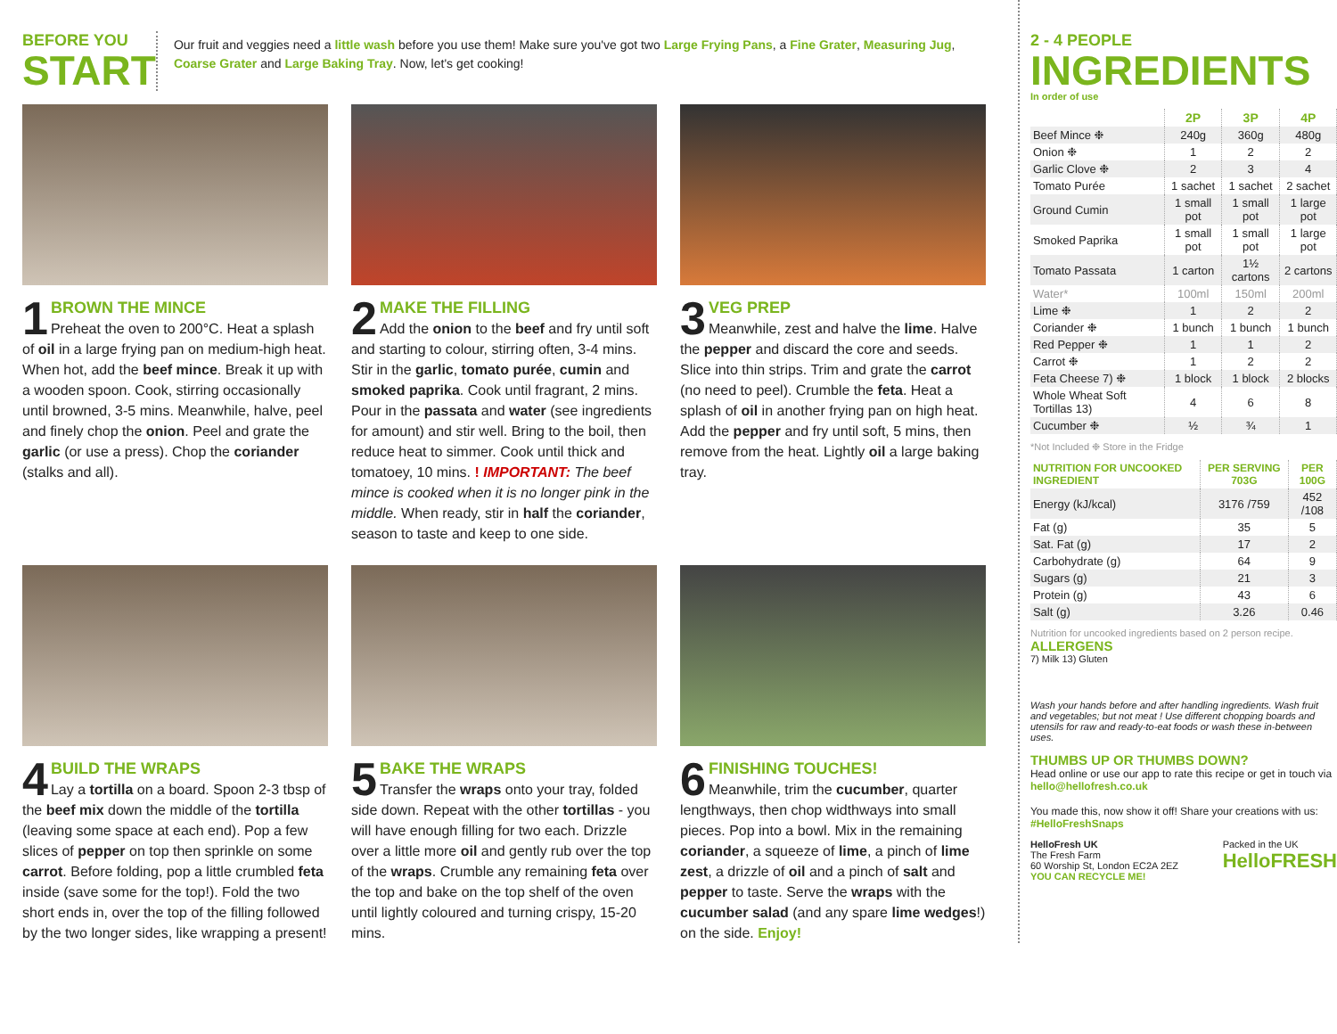BEFORE YOU
START
Our fruit and veggies need a little wash before you use them! Make sure you've got two Large Frying Pans, a Fine Grater, Measuring Jug, Coarse Grater and Large Baking Tray. Now, let's get cooking!
1 BROWN THE MINCE
Preheat the oven to 200°C. Heat a splash of oil in a large frying pan on medium-high heat. When hot, add the beef mince. Break it up with a wooden spoon. Cook, stirring occasionally until browned, 3-5 mins. Meanwhile, halve, peel and finely chop the onion. Peel and grate the garlic (or use a press). Chop the coriander (stalks and all).
2 MAKE THE FILLING
Add the onion to the beef and fry until soft and starting to colour, stirring often, 3-4 mins. Stir in the garlic, tomato purée, cumin and smoked paprika. Cook until fragrant, 2 mins. Pour in the passata and water (see ingredients for amount) and stir well. Bring to the boil, then reduce heat to simmer. Cook until thick and tomatoey, 10 mins. ! IMPORTANT: The beef mince is cooked when it is no longer pink in the middle. When ready, stir in half the coriander, season to taste and keep to one side.
3 VEG PREP
Meanwhile, zest and halve the lime. Halve the pepper and discard the core and seeds. Slice into thin strips. Trim and grate the carrot (no need to peel). Crumble the feta. Heat a splash of oil in another frying pan on high heat. Add the pepper and fry until soft, 5 mins, then remove from the heat. Lightly oil a large baking tray.
4 BUILD THE WRAPS
Lay a tortilla on a board. Spoon 2-3 tbsp of the beef mix down the middle of the tortilla (leaving some space at each end). Pop a few slices of pepper on top then sprinkle on some carrot. Before folding, pop a little crumbled feta inside (save some for the top!). Fold the two short ends in, over the top of the filling followed by the two longer sides, like wrapping a present!
5 BAKE THE WRAPS
Transfer the wraps onto your tray, folded side down. Repeat with the other tortillas - you will have enough filling for two each. Drizzle over a little more oil and gently rub over the top of the wraps. Crumble any remaining feta over the top and bake on the top shelf of the oven until lightly coloured and turning crispy, 15-20 mins.
6 FINISHING TOUCHES!
Meanwhile, trim the cucumber, quarter lengthways, then chop widthways into small pieces. Pop into a bowl. Mix in the remaining coriander, a squeeze of lime, a pinch of lime zest, a drizzle of oil and a pinch of salt and pepper to taste. Serve the wraps with the cucumber salad (and any spare lime wedges!) on the side. Enjoy!
2 - 4 PEOPLE
INGREDIENTS
In order of use
| | 2P | 3P | 4P |
| --- | --- | --- | --- |
| Beef Mince ❉ | 240g | 360g | 480g |
| Onion ❉ | 1 | 2 | 2 |
| Garlic Clove ❉ | 2 | 3 | 4 |
| Tomato Purée | 1 sachet | 1 sachet | 2 sachet |
| Ground Cumin | 1 small pot | 1 small pot | 1 large pot |
| Smoked Paprika | 1 small pot | 1 small pot | 1 large pot |
| Tomato Passata | 1 carton | 1½ cartons | 2 cartons |
| Water* | 100ml | 150ml | 200ml |
| Lime ❉ | 1 | 2 | 2 |
| Coriander ❉ | 1 bunch | 1 bunch | 1 bunch |
| Red Pepper ❉ | 1 | 1 | 2 |
| Carrot ❉ | 1 | 2 | 2 |
| Feta Cheese 7) ❉ | 1 block | 1 block | 2 blocks |
| Whole Wheat Soft Tortillas 13) | 4 | 6 | 8 |
| Cucumber ❉ | ½ | ¾ | 1 |
*Not Included ❉ Store in the Fridge
| NUTRITION FOR UNCOOKED INGREDIENT | PER SERVING 703G | PER 100G |
| --- | --- | --- |
| Energy (kJ/kcal) | 3176 /759 | 452 /108 |
| Fat (g) | 35 | 5 |
| Sat. Fat (g) | 17 | 2 |
| Carbohydrate (g) | 64 | 9 |
| Sugars (g) | 21 | 3 |
| Protein (g) | 43 | 6 |
| Salt (g) | 3.26 | 0.46 |
Nutrition for uncooked ingredients based on 2 person recipe.
ALLERGENS
7) Milk 13) Gluten
Wash your hands before and after handling ingredients. Wash fruit and vegetables; but not meat ! Use different chopping boards and utensils for raw and ready-to-eat foods or wash these in-between uses.
THUMBS UP OR THUMBS DOWN?
Head online or use our app to rate this recipe or get in touch via hello@hellofresh.co.uk
You made this, now show it off! Share your creations with us: #HelloFreshSnaps
HelloFresh UK
The Fresh Farm
60 Worship St, London EC2A 2EZ
YOU CAN RECYCLE ME!
Packed in the UK
HelloFRESH